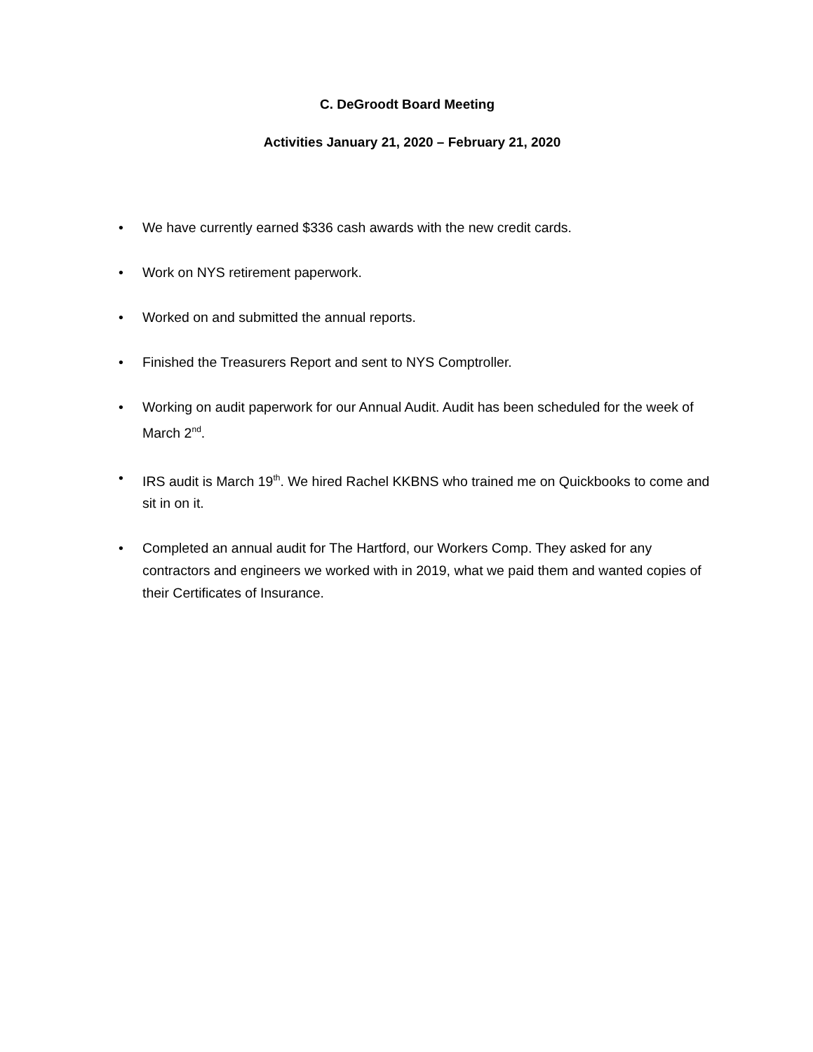C. DeGroodt Board Meeting
Activities January 21, 2020 – February 21, 2020
• We have currently earned $336 cash awards with the new credit cards.
• Work on NYS retirement paperwork.
• Worked on and submitted the annual reports.
• Finished the Treasurers Report and sent to NYS Comptroller.
• Working on audit paperwork for our Annual Audit. Audit has been scheduled for the week of March 2<sup>nd</sup>.
• IRS audit is March 19<sup>th</sup>. We hired Rachel KKBNS who trained me on Quickbooks to come and sit in on it.
• Completed an annual audit for The Hartford, our Workers Comp. They asked for any contractors and engineers we worked with in 2019, what we paid them and wanted copies of their Certificates of Insurance.